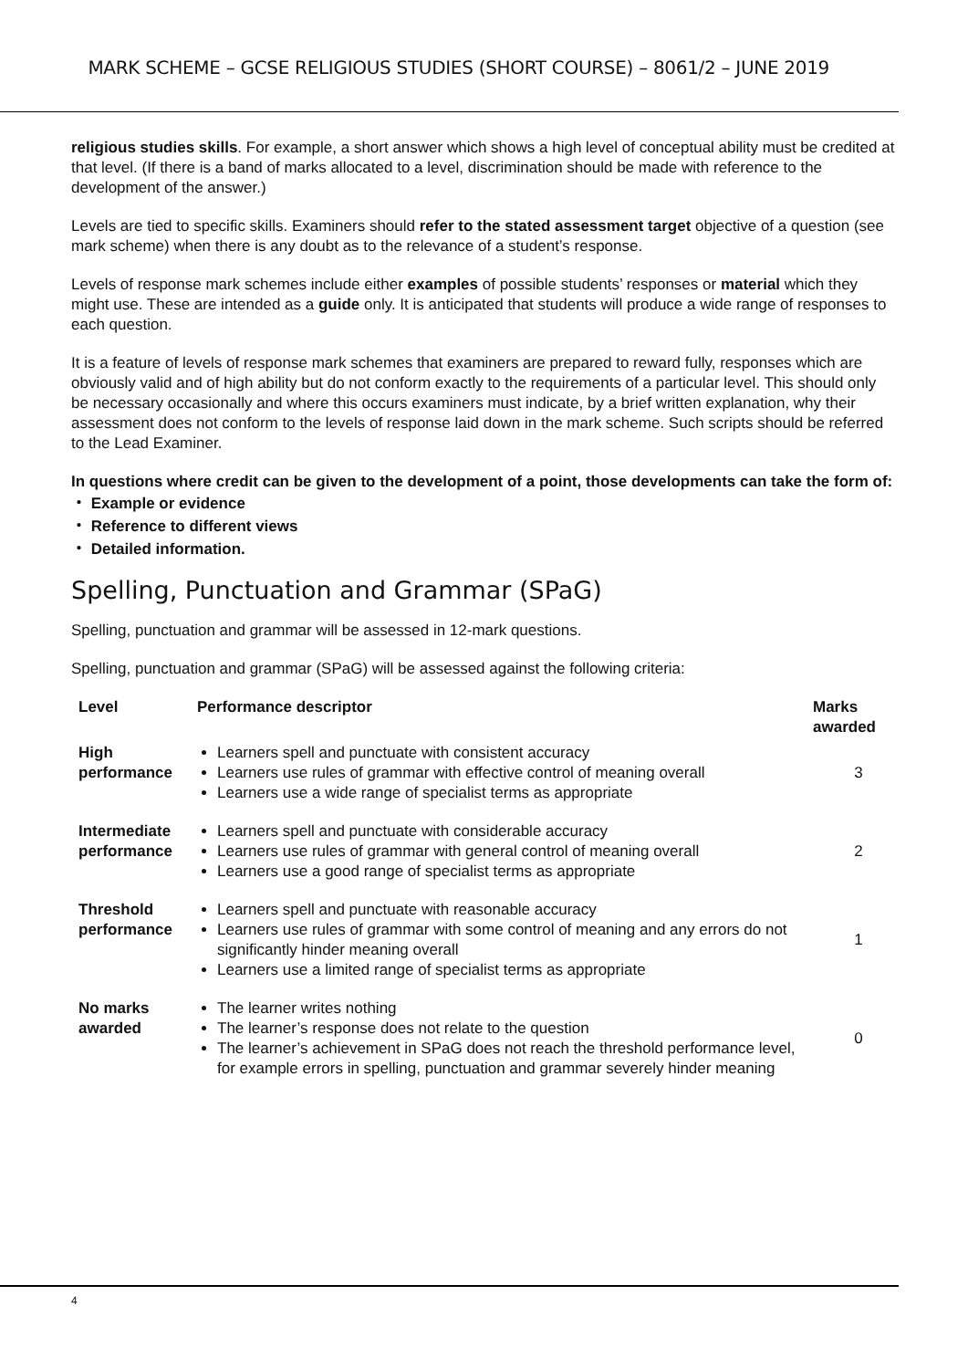MARK SCHEME – GCSE RELIGIOUS STUDIES (SHORT COURSE) – 8061/2 – JUNE 2019
religious studies skills. For example, a short answer which shows a high level of conceptual ability must be credited at that level. (If there is a band of marks allocated to a level, discrimination should be made with reference to the development of the answer.)
Levels are tied to specific skills. Examiners should refer to the stated assessment target objective of a question (see mark scheme) when there is any doubt as to the relevance of a student’s response.
Levels of response mark schemes include either examples of possible students’ responses or material which they might use. These are intended as a guide only. It is anticipated that students will produce a wide range of responses to each question.
It is a feature of levels of response mark schemes that examiners are prepared to reward fully, responses which are obviously valid and of high ability but do not conform exactly to the requirements of a particular level. This should only be necessary occasionally and where this occurs examiners must indicate, by a brief written explanation, why their assessment does not conform to the levels of response laid down in the mark scheme. Such scripts should be referred to the Lead Examiner.
In questions where credit can be given to the development of a point, those developments can take the form of:
・ Example or evidence
・ Reference to different views
・ Detailed information.
Spelling, Punctuation and Grammar (SPaG)
Spelling, punctuation and grammar will be assessed in 12-mark questions.
Spelling, punctuation and grammar (SPaG) will be assessed against the following criteria:
| Level | Performance descriptor | Marks awarded |
| --- | --- | --- |
| High performance | Learners spell and punctuate with consistent accuracy Learners use rules of grammar with effective control of meaning overall Learners use a wide range of specialist terms as appropriate | 3 |
| Intermediate performance | Learners spell and punctuate with considerable accuracy Learners use rules of grammar with general control of meaning overall Learners use a good range of specialist terms as appropriate | 2 |
| Threshold performance | Learners spell and punctuate with reasonable accuracy Learners use rules of grammar with some control of meaning and any errors do not significantly hinder meaning overall Learners use a limited range of specialist terms as appropriate | 1 |
| No marks awarded | The learner writes nothing The learner’s response does not relate to the question The learner’s achievement in SPaG does not reach the threshold performance level, for example errors in spelling, punctuation and grammar severely hinder meaning | 0 |
4